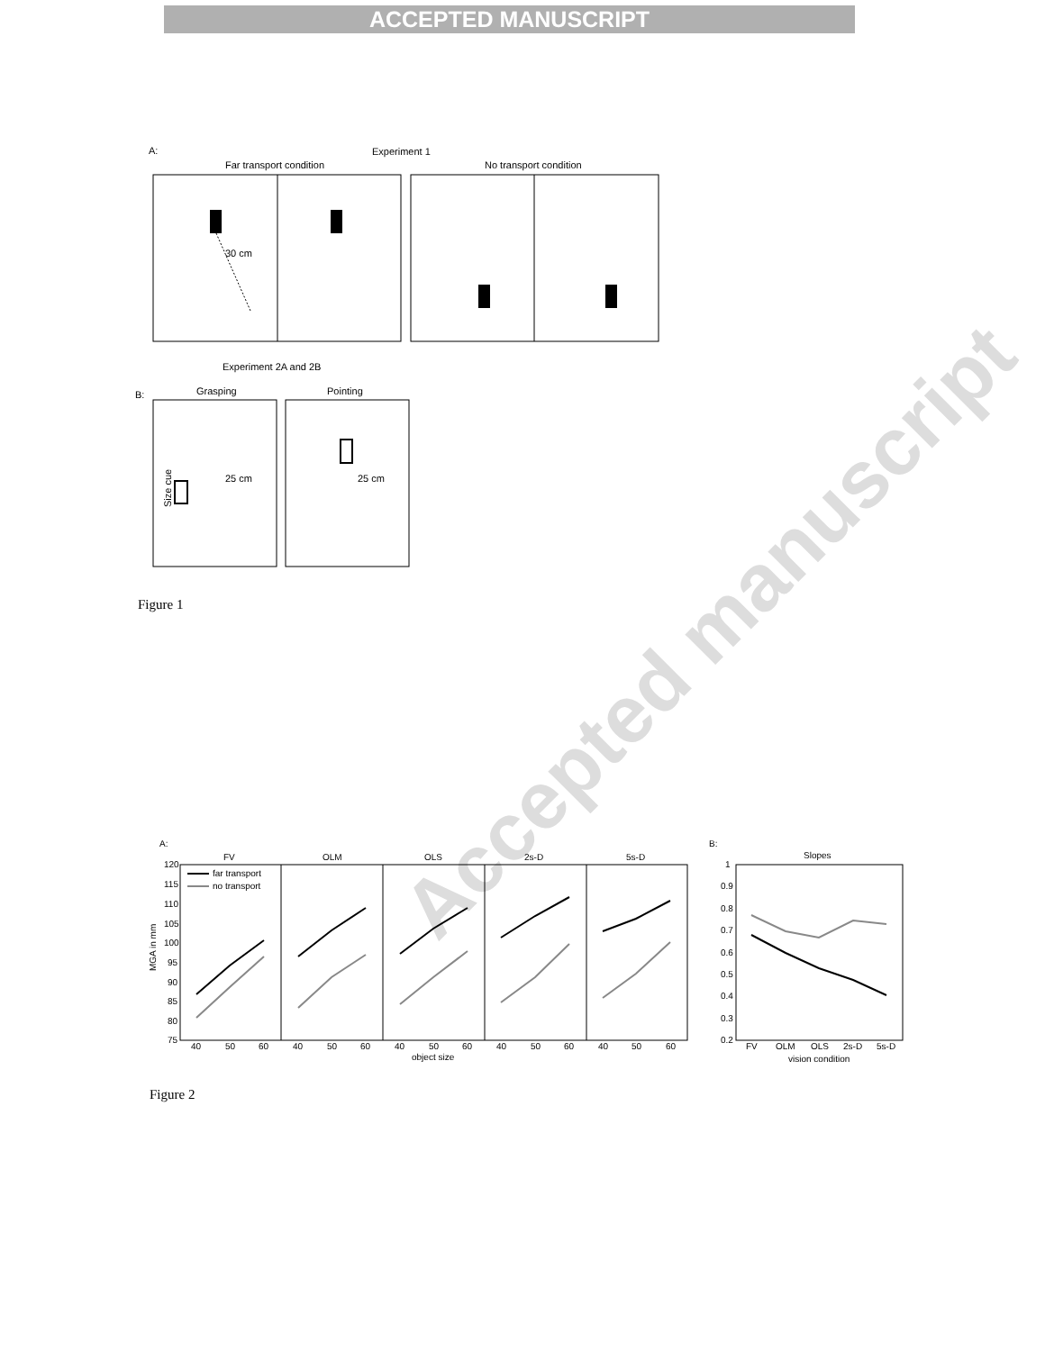ACCEPTED MANUSCRIPT
Accepted manuscript
A:
Experiment 1
Far transport condition
No transport condition
30 cm
Experiment 2A and 2B
B:
Grasping
Pointing
Size cue
25 cm
25 cm
Figure 1
A:
B:
Slopes
FV
OLM
OLS
2s-D
5s-D
120
115
110
105
100
95
90
85
80
75
MGA in mm
far transport
no transport
40
50
60
40
50
60
40
50
60
40
50
60
40
50
60
object size
1
0.9
0.8
0.7
0.6
0.5
0.4
0.3
0.2
FV
OLM
OLS
2s-D
5s-D
vision condition
Figure 2